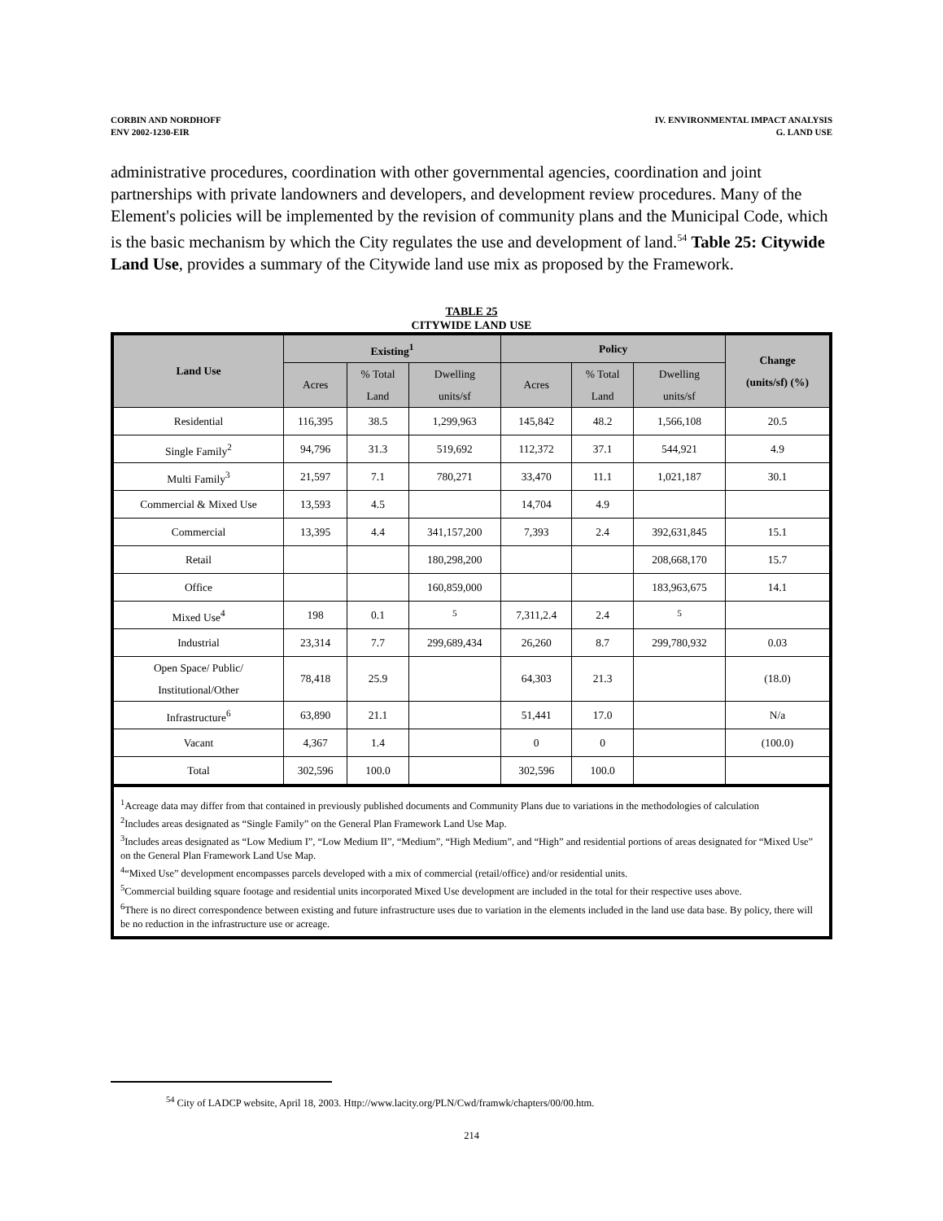CORBIN AND NORDHOFF
ENV 2002-1230-EIR
IV. ENVIRONMENTAL IMPACT ANALYSIS
G. LAND USE
administrative procedures, coordination with other governmental agencies, coordination and joint partnerships with private landowners and developers, and development review procedures. Many of the Element's policies will be implemented by the revision of community plans and the Municipal Code, which is the basic mechanism by which the City regulates the use and development of land.<sup>54</sup> Table 25: Citywide Land Use, provides a summary of the Citywide land use mix as proposed by the Framework.
TABLE 25
CITYWIDE LAND USE
| Land Use | Existing<sup>1</sup> | | | Policy | | | Change (units/sf) (%) |
| --- | --- | --- | --- | --- | --- | --- | --- |
| | Acres | % Total Land | Dwelling units/sf | Acres | % Total Land | Dwelling units/sf | |
| Residential | 116,395 | 38.5 | 1,299,963 | 145,842 | 48.2 | 1,566,108 | 20.5 |
| Single Family<sup>2</sup> | 94,796 | 31.3 | 519,692 | 112,372 | 37.1 | 544,921 | 4.9 |
| Multi Family<sup>3</sup> | 21,597 | 7.1 | 780,271 | 33,470 | 11.1 | 1,021,187 | 30.1 |
| Commercial & Mixed Use | 13,593 | 4.5 | | 14,704 | 4.9 | | |
| Commercial | 13,395 | 4.4 | 341,157,200 | 7,393 | 2.4 | 392,631,845 | 15.1 |
| Retail | | | 180,298,200 | | | 208,668,170 | 15.7 |
| Office | | | 160,859,000 | | | 183,963,675 | 14.1 |
| Mixed Use<sup>4</sup> | 198 | 0.1 | <sup>5</sup> | 7,311,2.4 | 2.4 | <sup>5</sup> | |
| Industrial | 23,314 | 7.7 | 299,689,434 | 26,260 | 8.7 | 299,780,932 | 0.03 |
| Open Space/ Public/ Institutional/Other | 78,418 | 25.9 | | 64,303 | 21.3 | | (18.0) |
| Infrastructure<sup>6</sup> | 63,890 | 21.1 | | 51,441 | 17.0 | | N/a |
| Vacant | 4,367 | 1.4 | | 0 | 0 | | (100.0) |
| Total | 302,596 | 100.0 | | 302,596 | 100.0 | | |
<sup>1</sup> Acreage data may differ from that contained in previously published documents and Community Plans due to variations in the methodologies of calculation
<sup>2</sup> Includes areas designated as “Single Family” on the General Plan Framework Land Use Map.
<sup>3</sup> Includes areas designated as “Low Medium I”, “Low Medium II”, “Medium”, “High Medium”, and “High” and residential portions of areas designated for “Mixed Use” on the General Plan Framework Land Use Map.
<sup>4</sup> “Mixed Use” development encompasses parcels developed with a mix of commercial (retail/office) and/or residential units.
<sup>5</sup> Commercial building square footage and residential units incorporated Mixed Use development are included in the total for their respective uses above.
<sup>6</sup> There is no direct correspondence between existing and future infrastructure uses due to variation in the elements included in the land use data base. By policy, there will be no reduction in the infrastructure use or acreage.
<sup>54</sup> City of LADCP website, April 18, 2003. Http://www.lacity.org/PLN/Cwd/framwk/chapters/00/00.htm.
214